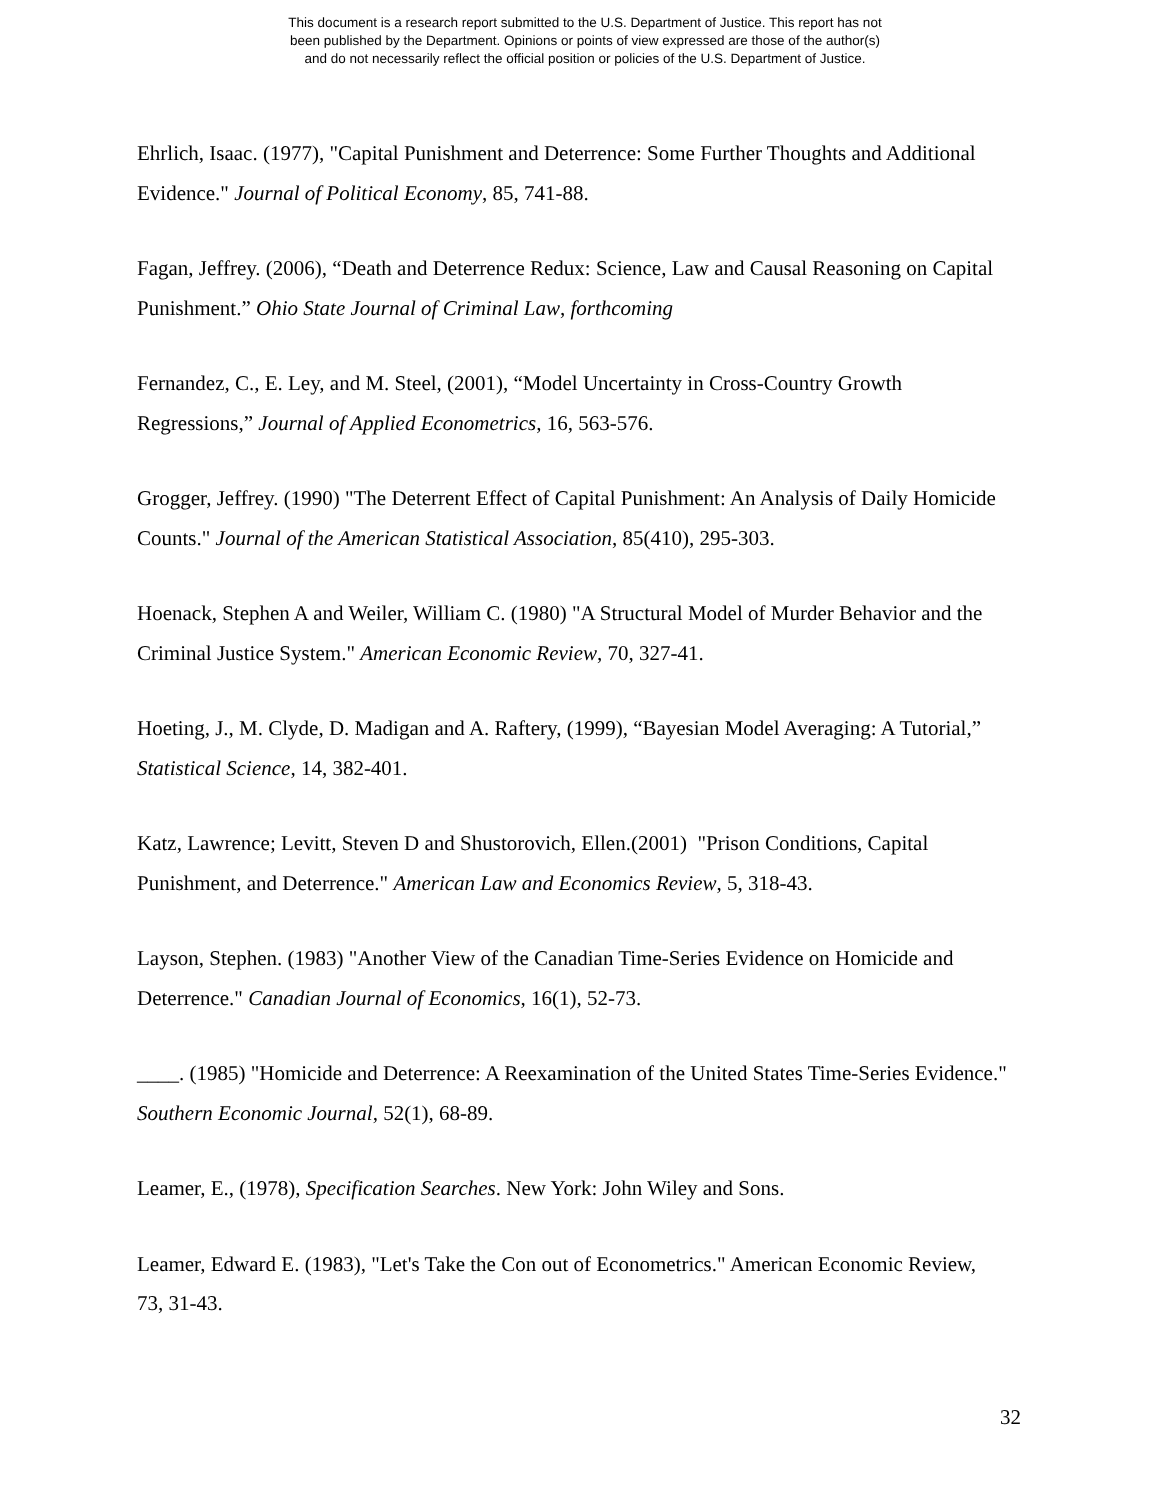This document is a research report submitted to the U.S. Department of Justice. This report has not
been published by the Department. Opinions or points of view expressed are those of the author(s)
and do not necessarily reflect the official position or policies of the U.S. Department of Justice.
Ehrlich, Isaac. (1977), "Capital Punishment and Deterrence: Some Further Thoughts and Additional Evidence." Journal of Political Economy, 85, 741-88.
Fagan, Jeffrey. (2006), “Death and Deterrence Redux: Science, Law and Causal Reasoning on Capital Punishment.” Ohio State Journal of Criminal Law, forthcoming
Fernandez, C., E. Ley, and M. Steel, (2001), “Model Uncertainty in Cross-Country Growth Regressions,” Journal of Applied Econometrics, 16, 563-576.
Grogger, Jeffrey. (1990) "The Deterrent Effect of Capital Punishment: An Analysis of Daily Homicide Counts." Journal of the American Statistical Association, 85(410), 295-303.
Hoenack, Stephen A and Weiler, William C. (1980) "A Structural Model of Murder Behavior and the Criminal Justice System." American Economic Review, 70, 327-41.
Hoeting, J., M. Clyde, D. Madigan and A. Raftery, (1999), “Bayesian Model Averaging: A Tutorial,” Statistical Science, 14, 382-401.
Katz, Lawrence; Levitt, Steven D and Shustorovich, Ellen.(2001) "Prison Conditions, Capital Punishment, and Deterrence." American Law and Economics Review, 5, 318-43.
Layson, Stephen. (1983) "Another View of the Canadian Time-Series Evidence on Homicide and Deterrence." Canadian Journal of Economics, 16(1), 52-73.
____. (1985) "Homicide and Deterrence: A Reexamination of the United States Time-Series Evidence." Southern Economic Journal, 52(1), 68-89.
Leamer, E., (1978), Specification Searches. New York: John Wiley and Sons.
Leamer, Edward E. (1983), "Let's Take the Con out of Econometrics." American Economic Review, 73, 31-43.
32